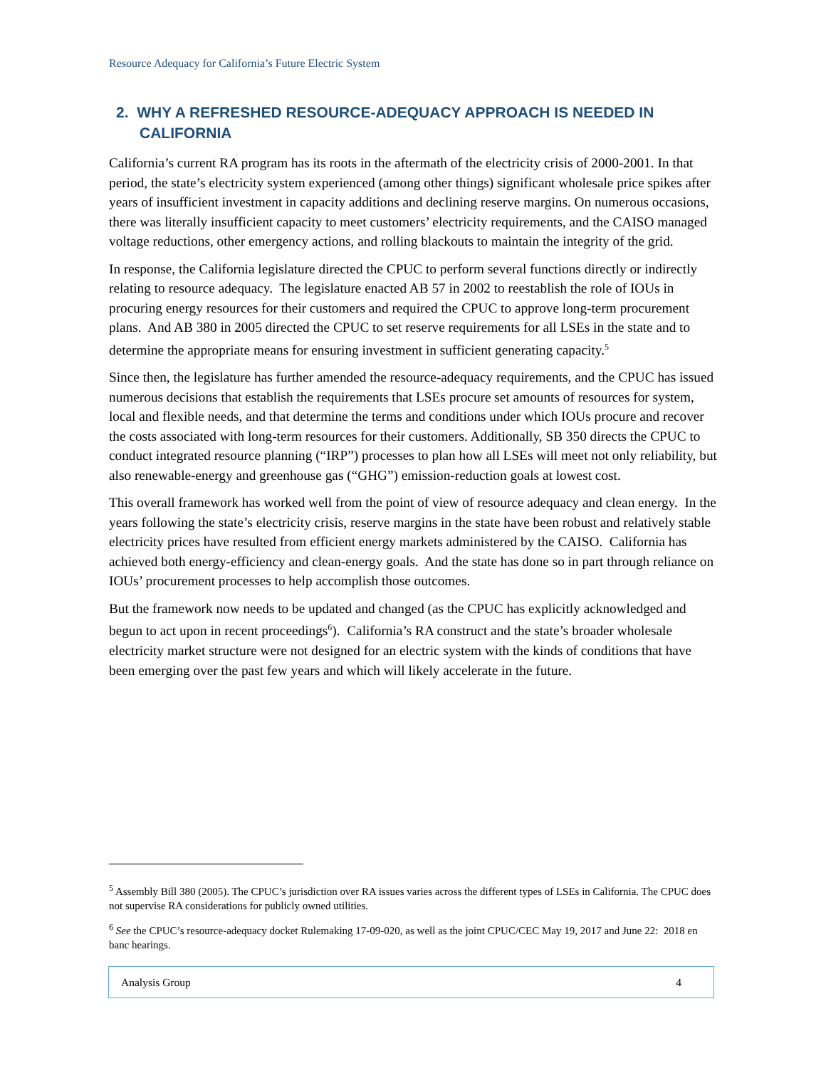Resource Adequacy for California’s Future Electric System
2. WHY A REFRESHED RESOURCE-ADEQUACY APPROACH IS NEEDED IN CALIFORNIA
California’s current RA program has its roots in the aftermath of the electricity crisis of 2000-2001. In that period, the state’s electricity system experienced (among other things) significant wholesale price spikes after years of insufficient investment in capacity additions and declining reserve margins. On numerous occasions, there was literally insufficient capacity to meet customers’ electricity requirements, and the CAISO managed voltage reductions, other emergency actions, and rolling blackouts to maintain the integrity of the grid.
In response, the California legislature directed the CPUC to perform several functions directly or indirectly relating to resource adequacy. The legislature enacted AB 57 in 2002 to reestablish the role of IOUs in procuring energy resources for their customers and required the CPUC to approve long-term procurement plans. And AB 380 in 2005 directed the CPUC to set reserve requirements for all LSEs in the state and to determine the appropriate means for ensuring investment in sufficient generating capacity.<sup>5</sup>
Since then, the legislature has further amended the resource-adequacy requirements, and the CPUC has issued numerous decisions that establish the requirements that LSEs procure set amounts of resources for system, local and flexible needs, and that determine the terms and conditions under which IOUs procure and recover the costs associated with long-term resources for their customers. Additionally, SB 350 directs the CPUC to conduct integrated resource planning (“IRP”) processes to plan how all LSEs will meet not only reliability, but also renewable-energy and greenhouse gas (“GHG”) emission-reduction goals at lowest cost.
This overall framework has worked well from the point of view of resource adequacy and clean energy. In the years following the state’s electricity crisis, reserve margins in the state have been robust and relatively stable electricity prices have resulted from efficient energy markets administered by the CAISO. California has achieved both energy-efficiency and clean-energy goals. And the state has done so in part through reliance on IOUs’ procurement processes to help accomplish those outcomes.
But the framework now needs to be updated and changed (as the CPUC has explicitly acknowledged and begun to act upon in recent proceedings<sup>6</sup>). California’s RA construct and the state’s broader wholesale electricity market structure were not designed for an electric system with the kinds of conditions that have been emerging over the past few years and which will likely accelerate in the future.
<sup>5</sup> Assembly Bill 380 (2005). The CPUC’s jurisdiction over RA issues varies across the different types of LSEs in California. The CPUC does not supervise RA considerations for publicly owned utilities.
<sup>6</sup> See the CPUC’s resource-adequacy docket Rulemaking 17-09-020, as well as the joint CPUC/CEC May 19, 2017 and June 22: 2018 en banc hearings.
Analysis Group 4